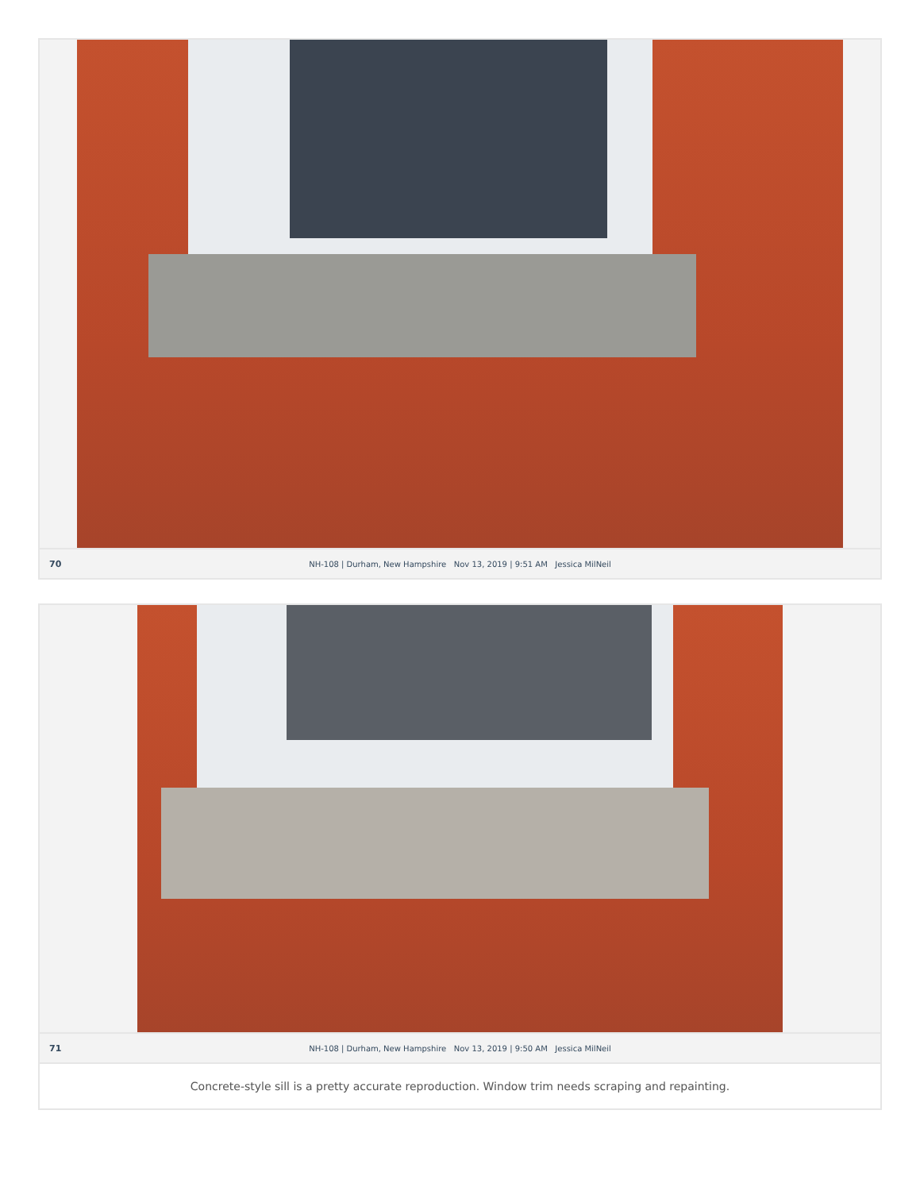70
NH-108 | Durham, New Hampshire Nov 13, 2019 | 9:51 AM Jessica MilNeil
71
NH-108 | Durham, New Hampshire Nov 13, 2019 | 9:50 AM Jessica MilNeil
Concrete-style sill is a pretty accurate reproduction. Window trim needs scraping and repainting.